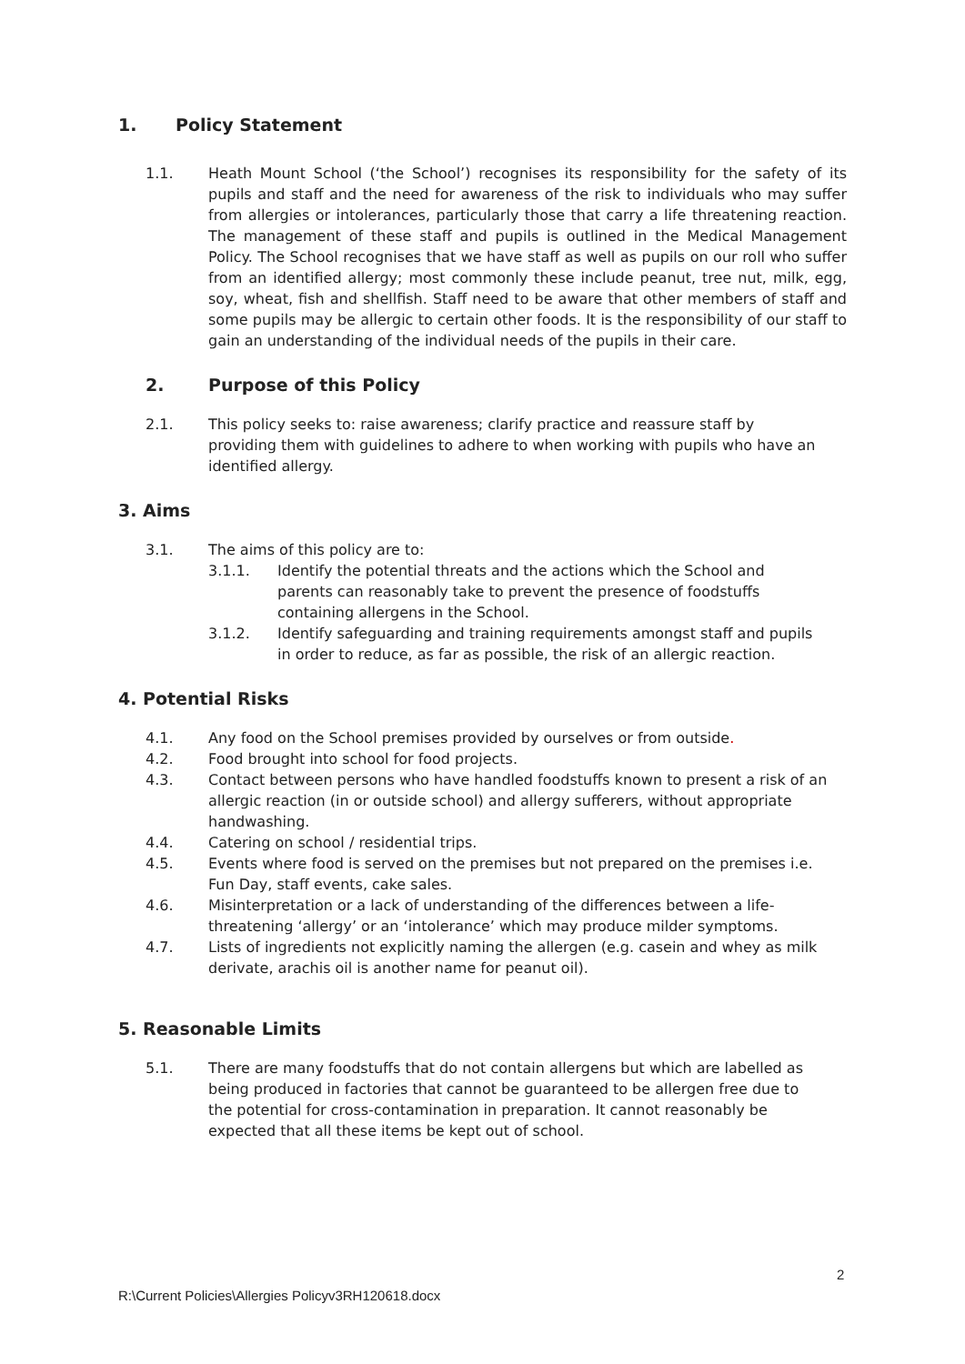1. Policy Statement
1.1. Heath Mount School (‘the School’) recognises its responsibility for the safety of its pupils and staff and the need for awareness of the risk to individuals who may suffer from allergies or intolerances, particularly those that carry a life threatening reaction. The management of these staff and pupils is outlined in the Medical Management Policy. The School recognises that we have staff as well as pupils on our roll who suffer from an identified allergy; most commonly these include peanut, tree nut, milk, egg, soy, wheat, fish and shellfish. Staff need to be aware that other members of staff and some pupils may be allergic to certain other foods. It is the responsibility of our staff to gain an understanding of the individual needs of the pupils in their care.
2. Purpose of this Policy
2.1. This policy seeks to: raise awareness; clarify practice and reassure staff by providing them with guidelines to adhere to when working with pupils who have an identified allergy.
3. Aims
3.1. The aims of this policy are to:
3.1.1. Identify the potential threats and the actions which the School and parents can reasonably take to prevent the presence of foodstuffs containing allergens in the School.
3.1.2. Identify safeguarding and training requirements amongst staff and pupils in order to reduce, as far as possible, the risk of an allergic reaction.
4. Potential Risks
4.1. Any food on the School premises provided by ourselves or from outside.
4.2. Food brought into school for food projects.
4.3. Contact between persons who have handled foodstuffs known to present a risk of an allergic reaction (in or outside school) and allergy sufferers, without appropriate handwashing.
4.4. Catering on school / residential trips.
4.5. Events where food is served on the premises but not prepared on the premises i.e. Fun Day, staff events, cake sales.
4.6. Misinterpretation or a lack of understanding of the differences between a life-threatening ‘allergy’ or an ‘intolerance’ which may produce milder symptoms.
4.7. Lists of ingredients not explicitly naming the allergen (e.g. casein and whey as milk derivate, arachis oil is another name for peanut oil).
5. Reasonable Limits
5.1. There are many foodstuffs that do not contain allergens but which are labelled as being produced in factories that cannot be guaranteed to be allergen free due to the potential for cross-contamination in preparation. It cannot reasonably be expected that all these items be kept out of school.
2
R:\Current Policies\Allergies Policyv3RH120618.docx